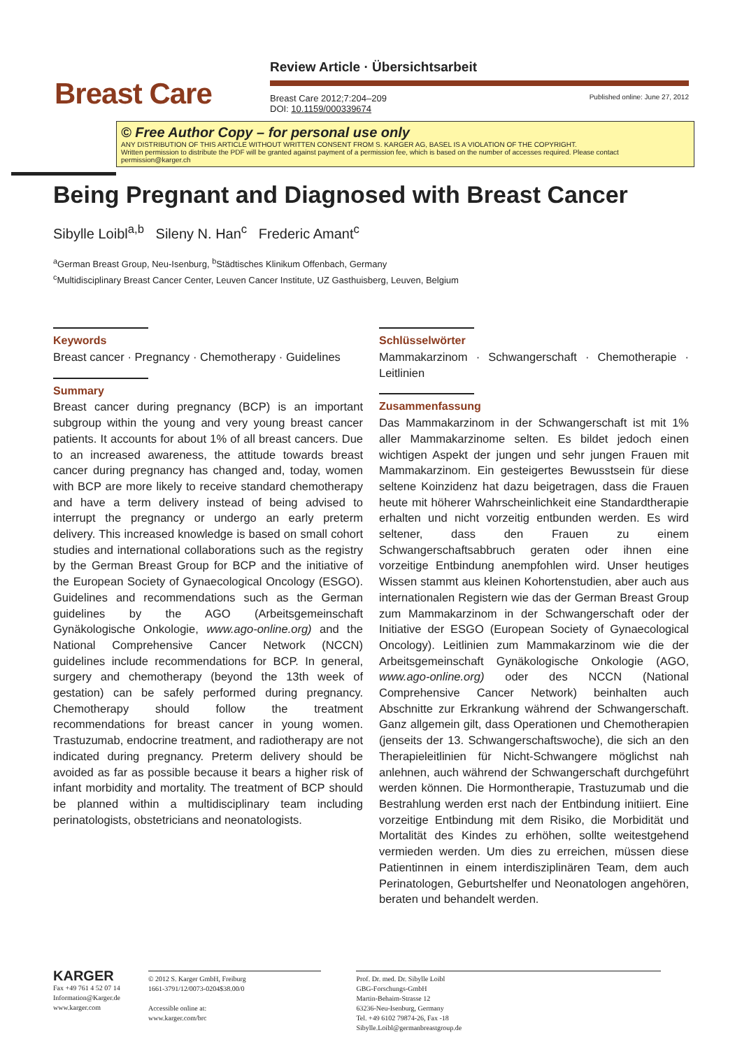Breast Care
Review Article · Übersichtsarbeit
Breast Care 2012;7:204–209
DOI: 10.1159/000339674 Published online: June 27, 2012
© Free Author Copy – for personal use only
ANY DISTRIBUTION OF THIS ARTICLE WITHOUT WRITTEN CONSENT FROM S. KARGER AG, BASEL IS A VIOLATION OF THE COPYRIGHT.
Written permission to distribute the PDF will be granted against payment of a permission fee, which is based on the number of accesses required. Please contact permission@karger.ch
Being Pregnant and Diagnosed with Breast Cancer
Sibylle Loibl<sup>a,b</sup> Sileny N. Han<sup>c</sup> Frederic Amant<sup>c</sup>
<sup>a</sup> German Breast Group, Neu-Isenburg, <sup>b</sup>Städtisches Klinikum Offenbach, Germany
<sup>c</sup> Multidisciplinary Breast Cancer Center, Leuven Cancer Institute, UZ Gasthuisberg, Leuven, Belgium
Keywords
Breast cancer · Pregnancy · Chemotherapy · Guidelines
Summary
Breast cancer during pregnancy (BCP) is an important subgroup within the young and very young breast cancer patients. It accounts for about 1% of all breast cancers. Due to an increased awareness, the attitude towards breast cancer during pregnancy has changed and, today, women with BCP are more likely to receive standard chemotherapy and have a term delivery instead of being advised to interrupt the pregnancy or undergo an early preterm delivery. This increased knowledge is based on small cohort studies and international collaborations such as the registry by the German Breast Group for BCP and the initiative of the European Society of Gynaecological Oncology (ESGO). Guidelines and recommendations such as the German guidelines by the AGO (Arbeitsgemeinschaft Gynäkologische Onkologie, www.ago-online.org) and the National Comprehensive Cancer Network (NCCN) guidelines include recommendations for BCP. In general, surgery and chemotherapy (beyond the 13th week of gestation) can be safely performed during pregnancy. Chemotherapy should follow the treatment recommendations for breast cancer in young women. Trastuzumab, endocrine treatment, and radiotherapy are not indicated during pregnancy. Preterm delivery should be avoided as far as possible because it bears a higher risk of infant morbidity and mortality. The treatment of BCP should be planned within a multidisciplinary team including perinatologists, obstetricians and neonatologists.
Schlüsselwörter
Mammakarzinom · Schwangerschaft · Chemotherapie · Leitlinien
Zusammenfassung
Das Mammakarzinom in der Schwangerschaft ist mit 1% aller Mammakarzinome selten. Es bildet jedoch einen wichtigen Aspekt der jungen und sehr jungen Frauen mit Mammakarzinom. Ein gesteigertes Bewusstsein für diese seltene Koinzidenz hat dazu beigetragen, dass die Frauen heute mit höherer Wahrscheinlichkeit eine Standardtherapie erhalten und nicht vorzeitig entbunden werden. Es wird seltener, dass den Frauen zu einem Schwangerschaftsabbruch geraten oder ihnen eine vorzeitige Entbindung anempfohlen wird. Unser heutiges Wissen stammt aus kleinen Kohortenstudien, aber auch aus internationalen Registern wie das der German Breast Group zum Mammakarzinom in der Schwangerschaft oder der Initiative der ESGO (European Society of Gynaecological Oncology). Leitlinien zum Mammakarzinom wie die der Arbeitsgemeinschaft Gynäkologische Onkologie (AGO, www.ago-online.org) oder des NCCN (National Comprehensive Cancer Network) beinhalten auch Abschnitte zur Erkrankung während der Schwangerschaft. Ganz allgemein gilt, dass Operationen und Chemotherapien (jenseits der 13. Schwangerschaftswoche), die sich an den Therapieleitlinien für Nicht-Schwangere möglichst nah anlehnen, auch während der Schwangerschaft durchgeführt werden können. Die Hormontherapie, Trastuzumab und die Bestrahlung werden erst nach der Entbindung initiiert. Eine vorzeitige Entbindung mit dem Risiko, die Morbidität und Mortalität des Kindes zu erhöhen, sollte weitestgehend vermieden werden. Um dies zu erreichen, müssen diese Patientinnen in einem interdisziplinären Team, dem auch Perinatologen, Geburtshelfer und Neonatologen angehören, beraten und behandelt werden.
KARGER
Fax +49 761 4 52 07 14
Information@Karger.de
www.karger.com
© 2012 S. Karger GmbH, Freiburg
1661-3791/12/0073-0204$38.00/0
Accessible online at:
www.karger.com/brc
Prof. Dr. med. Dr. Sibylle Loibl
GBG-Forschungs-GmbH
Martin-Behaim-Strasse 12
63236-Neu-Isenburg, Germany
Tel. +49 6102 79874-26, Fax -18
Sibylle.Loibl@germanbreastgroup.de